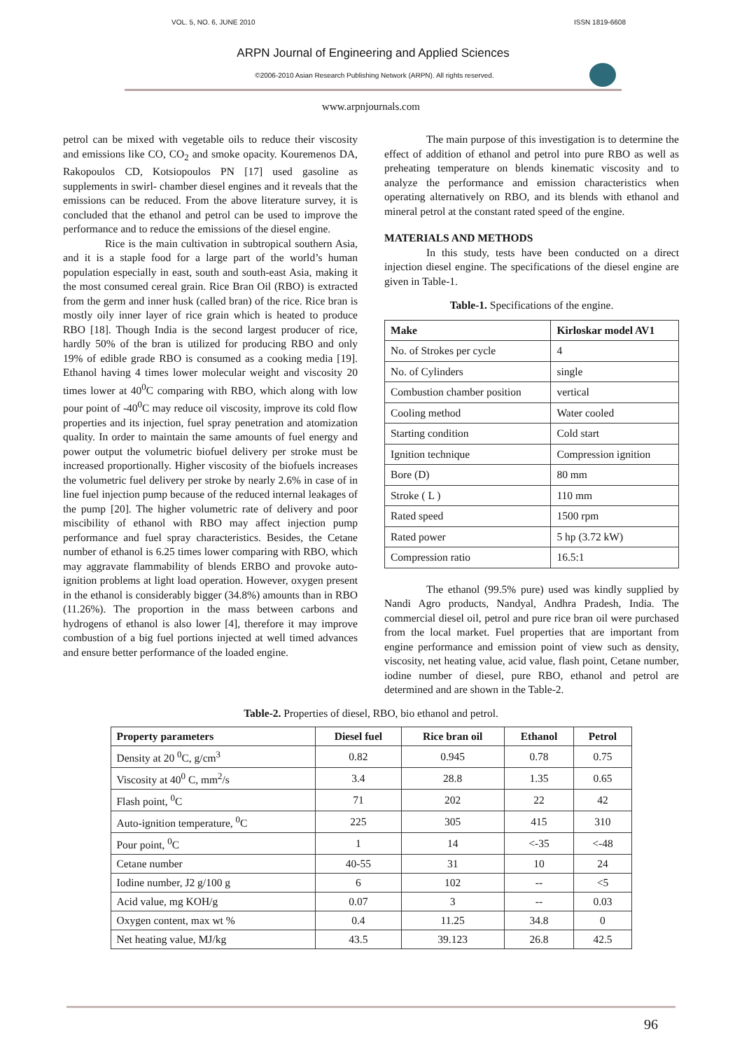VOL. 5, NO. 6, JUNE 2010 ISSN 1819-6608
ARPN Journal of Engineering and Applied Sciences
©2006-2010 Asian Research Publishing Network (ARPN). All rights reserved.
www.arpnjournals.com
petrol can be mixed with vegetable oils to reduce their viscosity and emissions like CO, CO<sub>2</sub> and smoke opacity. Kouremenos DA, Rakopoulos CD, Kotsiopoulos PN [17] used gasoline as supplements in swirl- chamber diesel engines and it reveals that the emissions can be reduced. From the above literature survey, it is concluded that the ethanol and petrol can be used to improve the performance and to reduce the emissions of the diesel engine.
Rice is the main cultivation in subtropical southern Asia, and it is a staple food for a large part of the world’s human population especially in east, south and south-east Asia, making it the most consumed cereal grain. Rice Bran Oil (RBO) is extracted from the germ and inner husk (called bran) of the rice. Rice bran is mostly oily inner layer of rice grain which is heated to produce RBO [18]. Though India is the second largest producer of rice, hardly 50% of the bran is utilized for producing RBO and only 19% of edible grade RBO is consumed as a cooking media [19]. Ethanol having 4 times lower molecular weight and viscosity 20 times lower at 40<sup>0</sup>C comparing with RBO, which along with low pour point of -40<sup>0</sup>C may reduce oil viscosity, improve its cold flow properties and its injection, fuel spray penetration and atomization quality. In order to maintain the same amounts of fuel energy and power output the volumetric biofuel delivery per stroke must be increased proportionally. Higher viscosity of the biofuels increases the volumetric fuel delivery per stroke by nearly 2.6% in case of in line fuel injection pump because of the reduced internal leakages of the pump [20]. The higher volumetric rate of delivery and poor miscibility of ethanol with RBO may affect injection pump performance and fuel spray characteristics. Besides, the Cetane number of ethanol is 6.25 times lower comparing with RBO, which may aggravate flammability of blends ERBO and provoke auto-ignition problems at light load operation. However, oxygen present in the ethanol is considerably bigger (34.8%) amounts than in RBO (11.26%). The proportion in the mass between carbons and hydrogens of ethanol is also lower [4], therefore it may improve combustion of a big fuel portions injected at well timed advances and ensure better performance of the loaded engine.
The main purpose of this investigation is to determine the effect of addition of ethanol and petrol into pure RBO as well as preheating temperature on blends kinematic viscosity and to analyze the performance and emission characteristics when operating alternatively on RBO, and its blends with ethanol and mineral petrol at the constant rated speed of the engine.
MATERIALS AND METHODS
In this study, tests have been conducted on a direct injection diesel engine. The specifications of the diesel engine are given in Table-1.
Table-1. Specifications of the engine.
| Make | Kirloskar model AV1 |
| --- | --- |
| No. of Strokes per cycle | 4 |
| No. of Cylinders | single |
| Combustion chamber position | vertical |
| Cooling method | Water cooled |
| Starting condition | Cold start |
| Ignition technique | Compression ignition |
| Bore (D) | 80 mm |
| Stroke ( L ) | 110 mm |
| Rated speed | 1500 rpm |
| Rated power | 5 hp (3.72 kW) |
| Compression ratio | 16.5:1 |
The ethanol (99.5% pure) used was kindly supplied by Nandi Agro products, Nandyal, Andhra Pradesh, India. The commercial diesel oil, petrol and pure rice bran oil were purchased from the local market. Fuel properties that are important from engine performance and emission point of view such as density, viscosity, net heating value, acid value, flash point, Cetane number, iodine number of diesel, pure RBO, ethanol and petrol are determined and are shown in the Table-2.
Table-2. Properties of diesel, RBO, bio ethanol and petrol.
| Property parameters | Diesel fuel | Rice bran oil | Ethanol | Petrol |
| --- | --- | --- | --- | --- |
| Density at 20 <sup>0</sup>C, g/cm<sup>3</sup> | 0.82 | 0.945 | 0.78 | 0.75 |
| Viscosity at 40<sup>0</sup> C, mm<sup>2</sup>/s | 3.4 | 28.8 | 1.35 | 0.65 |
| Flash point, <sup>0</sup>C | 71 | 202 | 22 | 42 |
| Auto-ignition temperature, <sup>0</sup>C | 225 | 305 | 415 | 310 |
| Pour point, <sup>0</sup>C | 1 | 14 | <-35 | <-48 |
| Cetane number | 40-55 | 31 | 10 | 24 |
| Iodine number, J2 g/100 g | 6 | 102 | -- | <5 |
| Acid value, mg KOH/g | 0.07 | 3 | -- | 0.03 |
| Oxygen content, max wt % | 0.4 | 11.25 | 34.8 | 0 |
| Net heating value, MJ/kg | 43.5 | 39.123 | 26.8 | 42.5 |
96